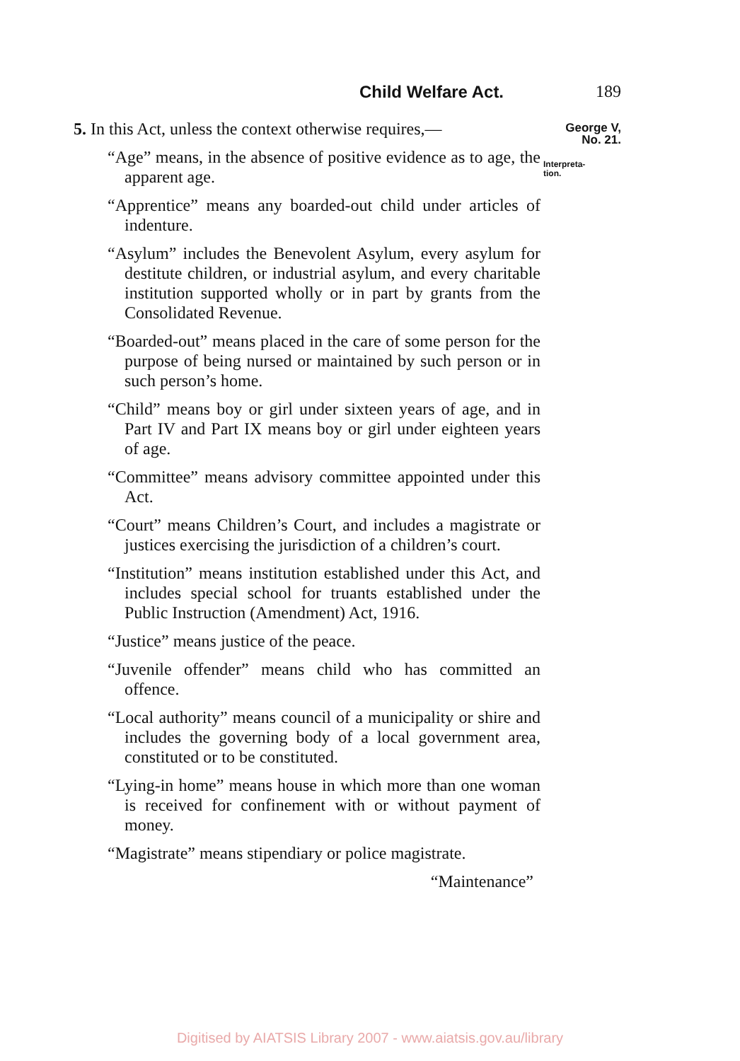Child Welfare Act. 189
George V,
No. 21.
Interpreta-
tion.
5. In this Act, unless the context otherwise requires,—
“Age” means, in the absence of positive evidence as to age, the apparent age.
“Apprentice” means any boarded-out child under articles of indenture.
“Asylum” includes the Benevolent Asylum, every asylum for destitute children, or industrial asylum, and every charitable institution supported wholly or in part by grants from the Consolidated Revenue.
“Boarded-out” means placed in the care of some person for the purpose of being nursed or maintained by such person or in such person’s home.
“Child” means boy or girl under sixteen years of age, and in Part IV and Part IX means boy or girl under eighteen years of age.
“Committee” means advisory committee appointed under this Act.
“Court” means Children’s Court, and includes a magistrate or justices exercising the jurisdiction of a children’s court.
“Institution” means institution established under this Act, and includes special school for truants established under the Public Instruction (Amendment) Act, 1916.
“Justice” means justice of the peace.
“Juvenile offender” means child who has committed an offence.
“Local authority” means council of a municipality or shire and includes the governing body of a local government area, constituted or to be constituted.
“Lying-in home” means house in which more than one woman is received for confinement with or without payment of money.
“Magistrate” means stipendiary or police magistrate.
“Maintenance”
Digitised by AIATSIS Library 2007 - www.aiatsis.gov.au/library